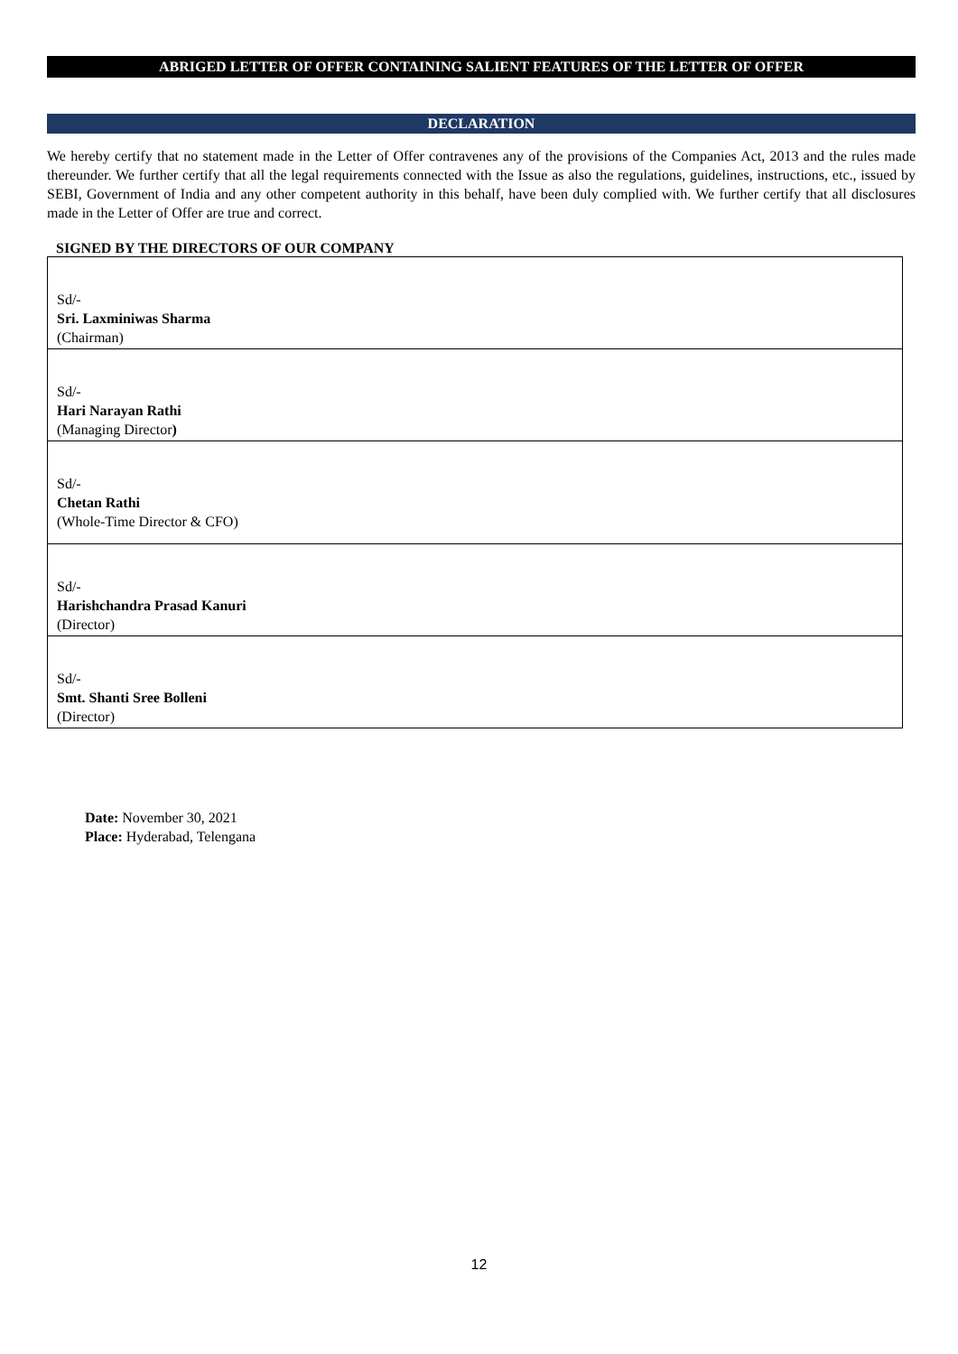ABRIGED LETTER OF OFFER CONTAINING SALIENT FEATURES OF THE LETTER OF OFFER
DECLARATION
We hereby certify that no statement made in the Letter of Offer contravenes any of the provisions of the Companies Act, 2013 and the rules made thereunder. We further certify that all the legal requirements connected with the Issue as also the regulations, guidelines, instructions, etc., issued by SEBI, Government of India and any other competent authority in this behalf, have been duly complied with. We further certify that all disclosures made in the Letter of Offer are true and correct.
SIGNED BY THE DIRECTORS OF OUR COMPANY
| Sd/- Sri. Laxminiwas Sharma (Chairman) |
| Sd/- Hari Narayan Rathi (Managing Director ) |
| Sd/- Chetan Rathi (Whole-Time Director & CFO) |
| Sd/- Harishchandra Prasad Kanuri (Director) |
| Sd/- Smt. Shanti Sree Bolleni (Director) |
Date: November 30, 2021
Place: Hyderabad, Telengana
12